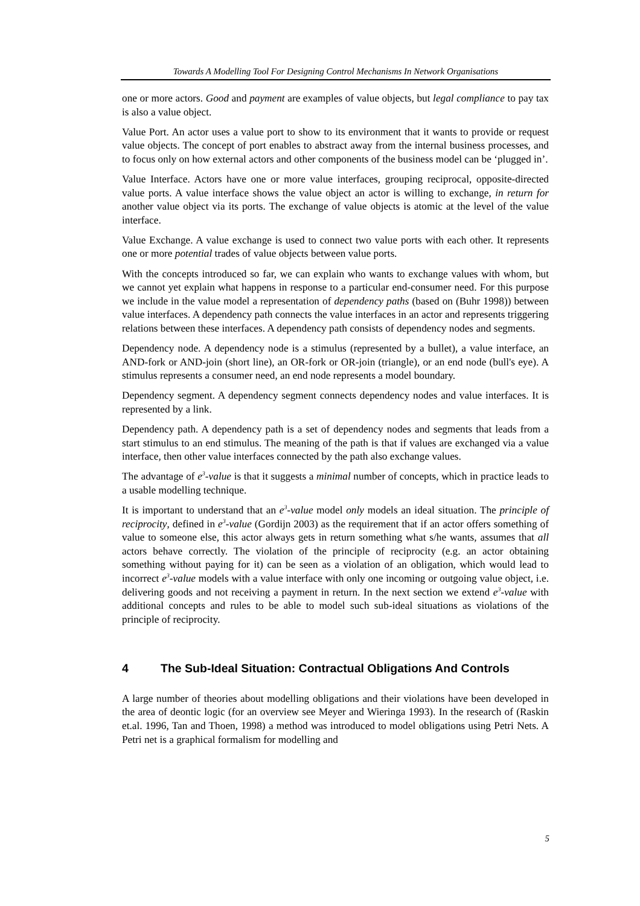Towards A Modelling Tool For Designing Control Mechanisms In Network Organisations
one or more actors. Good and payment are examples of value objects, but legal compliance to pay tax is also a value object.
Value Port. An actor uses a value port to show to its environment that it wants to provide or request value objects. The concept of port enables to abstract away from the internal business processes, and to focus only on how external actors and other components of the business model can be ‘plugged in’.
Value Interface. Actors have one or more value interfaces, grouping reciprocal, opposite-directed value ports. A value interface shows the value object an actor is willing to exchange, in return for another value object via its ports. The exchange of value objects is atomic at the level of the value interface.
Value Exchange. A value exchange is used to connect two value ports with each other. It represents one or more potential trades of value objects between value ports.
With the concepts introduced so far, we can explain who wants to exchange values with whom, but we cannot yet explain what happens in response to a particular end-consumer need. For this purpose we include in the value model a representation of dependency paths (based on (Buhr 1998)) between value interfaces. A dependency path connects the value interfaces in an actor and represents triggering relations between these interfaces. A dependency path consists of dependency nodes and segments.
Dependency node. A dependency node is a stimulus (represented by a bullet), a value interface, an AND-fork or AND-join (short line), an OR-fork or OR-join (triangle), or an end node (bull's eye). A stimulus represents a consumer need, an end node represents a model boundary.
Dependency segment. A dependency segment connects dependency nodes and value interfaces. It is represented by a link.
Dependency path. A dependency path is a set of dependency nodes and segments that leads from a start stimulus to an end stimulus. The meaning of the path is that if values are exchanged via a value interface, then other value interfaces connected by the path also exchange values.
The advantage of e<sup>3</sup>-value is that it suggests a minimal number of concepts, which in practice leads to a usable modelling technique.
It is important to understand that an e<sup>3</sup>-value model only models an ideal situation. The principle of reciprocity, defined in e<sup>3</sup>-value (Gordijn 2003) as the requirement that if an actor offers something of value to someone else, this actor always gets in return something what s/he wants, assumes that all actors behave correctly. The violation of the principle of reciprocity (e.g. an actor obtaining something without paying for it) can be seen as a violation of an obligation, which would lead to incorrect e<sup>3</sup>-value models with a value interface with only one incoming or outgoing value object, i.e. delivering goods and not receiving a payment in return. In the next section we extend e<sup>3</sup>-value with additional concepts and rules to be able to model such sub-ideal situations as violations of the principle of reciprocity.
4 The Sub-Ideal Situation: Contractual Obligations And Controls
A large number of theories about modelling obligations and their violations have been developed in the area of deontic logic (for an overview see Meyer and Wieringa 1993). In the research of (Raskin et.al. 1996, Tan and Thoen, 1998) a method was introduced to model obligations using Petri Nets. A Petri net is a graphical formalism for modelling and
5